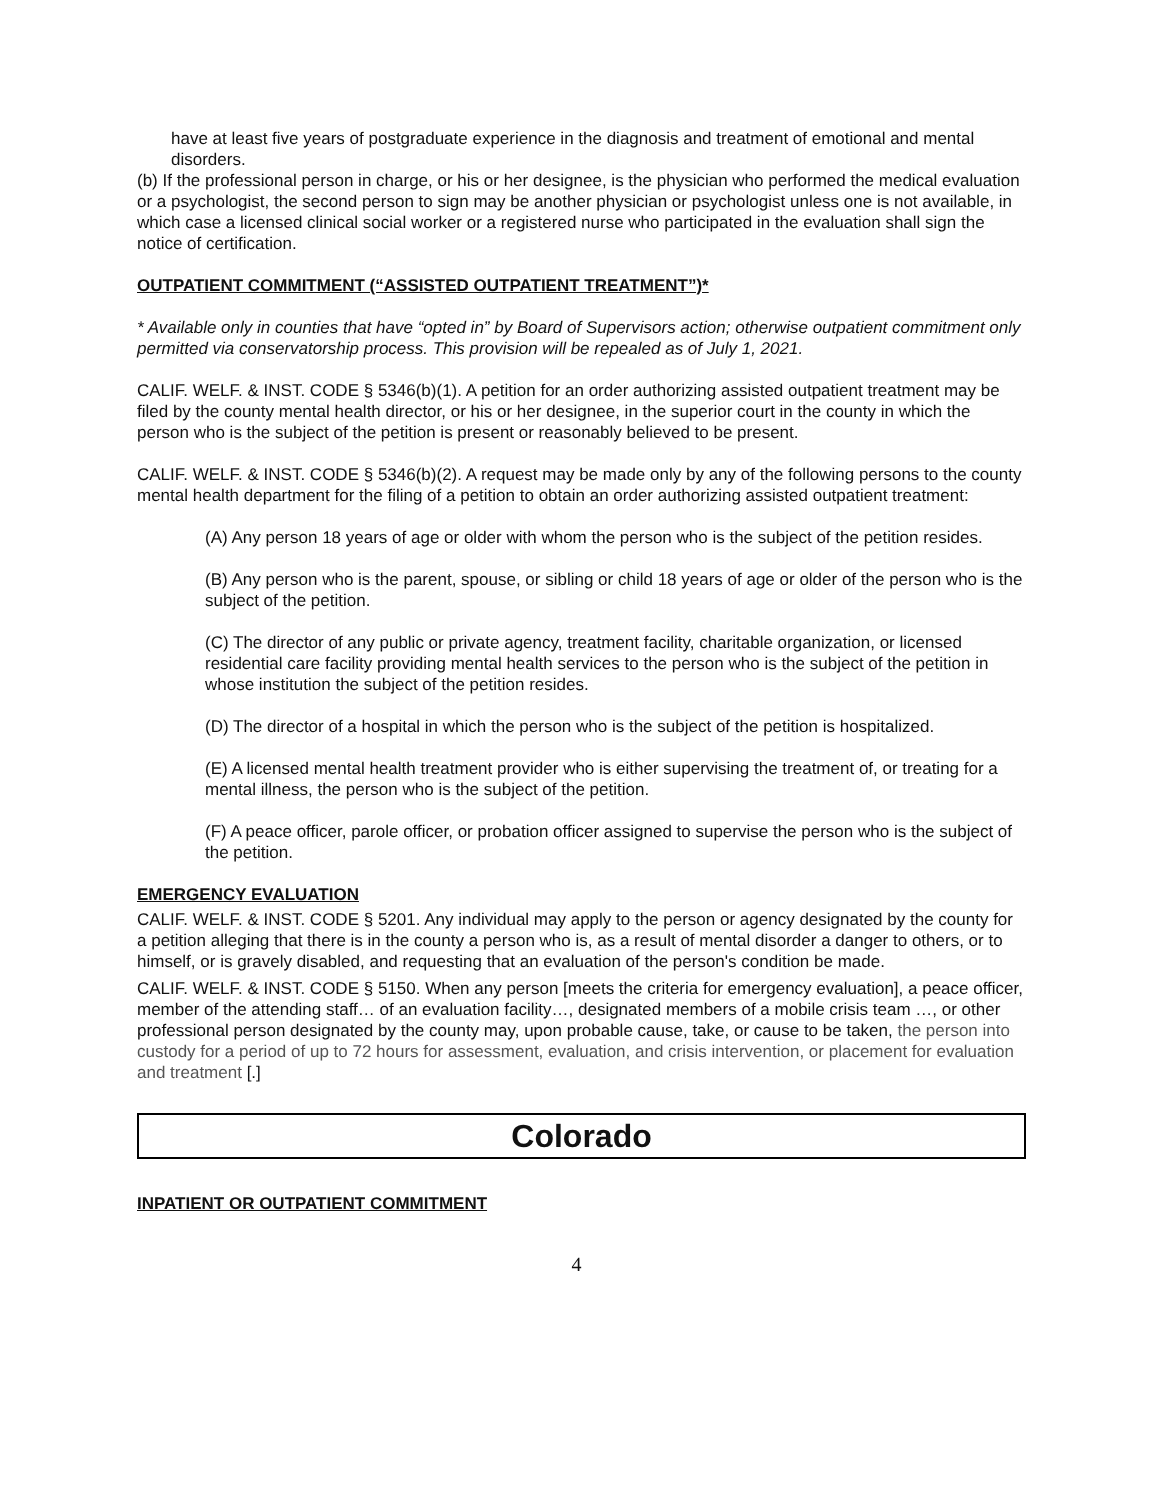have at least five years of postgraduate experience in the diagnosis and treatment of emotional and mental disorders.
(b) If the professional person in charge, or his or her designee, is the physician who performed the medical evaluation or a psychologist, the second person to sign may be another physician or psychologist unless one is not available, in which case a licensed clinical social worker or a registered nurse who participated in the evaluation shall sign the notice of certification.
OUTPATIENT COMMITMENT (“ASSISTED OUTPATIENT TREATMENT”)*
* Available only in counties that have “opted in” by Board of Supervisors action; otherwise outpatient commitment only permitted via conservatorship process. This provision will be repealed as of July 1, 2021.
CALIF. WELF. & INST. CODE § 5346(b)(1). A petition for an order authorizing assisted outpatient treatment may be filed by the county mental health director, or his or her designee, in the superior court in the county in which the person who is the subject of the petition is present or reasonably believed to be present.
CALIF. WELF. & INST. CODE § 5346(b)(2). A request may be made only by any of the following persons to the county mental health department for the filing of a petition to obtain an order authorizing assisted outpatient treatment:
(A) Any person 18 years of age or older with whom the person who is the subject of the petition resides.
(B) Any person who is the parent, spouse, or sibling or child 18 years of age or older of the person who is the subject of the petition.
(C) The director of any public or private agency, treatment facility, charitable organization, or licensed residential care facility providing mental health services to the person who is the subject of the petition in whose institution the subject of the petition resides.
(D) The director of a hospital in which the person who is the subject of the petition is hospitalized.
(E) A licensed mental health treatment provider who is either supervising the treatment of, or treating for a mental illness, the person who is the subject of the petition.
(F) A peace officer, parole officer, or probation officer assigned to supervise the person who is the subject of the petition.
EMERGENCY EVALUATION
CALIF. WELF. & INST. CODE § 5201. Any individual may apply to the person or agency designated by the county for a petition alleging that there is in the county a person who is, as a result of mental disorder a danger to others, or to himself, or is gravely disabled, and requesting that an evaluation of the person's condition be made.
CALIF. WELF. & INST. CODE § 5150. When any person [meets the criteria for emergency evaluation], a peace officer, member of the attending staff… of an evaluation facility…, designated members of a mobile crisis team …, or other professional person designated by the county may, upon probable cause, take, or cause to be taken, the person into custody for a period of up to 72 hours for assessment, evaluation, and crisis intervention, or placement for evaluation and treatment [.]
Colorado
INPATIENT OR OUTPATIENT COMMITMENT
4